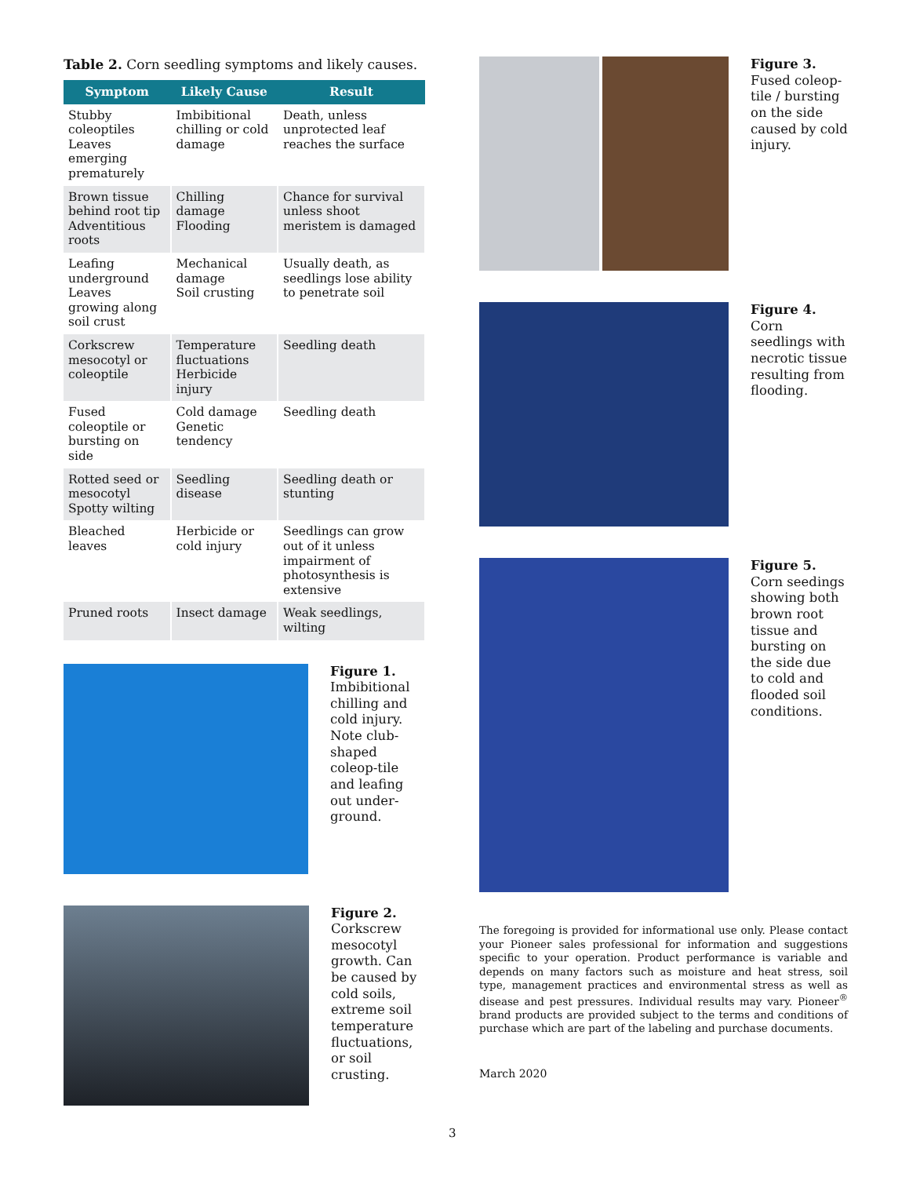Table 2. Corn seedling symptoms and likely causes.
| Symptom | Likely Cause | Result |
| --- | --- | --- |
| Stubby coleoptiles Leaves emerging prematurely | Imbibitional chilling or cold damage | Death, unless unprotected leaf reaches the surface |
| Brown tissue behind root tip Adventitious roots | Chilling damage Flooding | Chance for survival unless shoot meristem is damaged |
| Leafing underground Leaves growing along soil crust | Mechanical damage Soil crusting | Usually death, as seedlings lose ability to penetrate soil |
| Corkscrew mesocotyl or coleoptile | Temperature fluctuations Herbicide injury | Seedling death |
| Fused coleoptile or bursting on side | Cold damage Genetic tendency | Seedling death |
| Rotted seed or mesocotyl Spotty wilting | Seedling disease | Seedling death or stunting |
| Bleached leaves | Herbicide or cold injury | Seedlings can grow out of it unless impairment of photosynthesis is extensive |
| Pruned roots | Insect damage | Weak seedlings, wilting |
Figure 1.
Imbibitional chilling and cold injury. Note club-shaped coleop-tile and leafing out under-ground.
Figure 2.
Corkscrew mesocotyl growth. Can be caused by cold soils, extreme soil temperature fluctuations, or soil crusting.
Figure 3.
Fused coleop-tile / bursting on the side caused by cold injury.
Figure 4.
Corn seedlings with necrotic tissue resulting from flooding.
Figure 5.
Corn seedings showing both brown root tissue and bursting on the side due to cold and flooded soil conditions.
The foregoing is provided for informational use only. Please contact your Pioneer sales professional for information and suggestions specific to your operation. Product performance is variable and depends on many factors such as moisture and heat stress, soil type, management practices and environmental stress as well as disease and pest pressures. Individual results may vary. Pioneer<sup>®</sup> brand products are provided subject to the terms and conditions of purchase which are part of the labeling and purchase documents.
March 2020
3